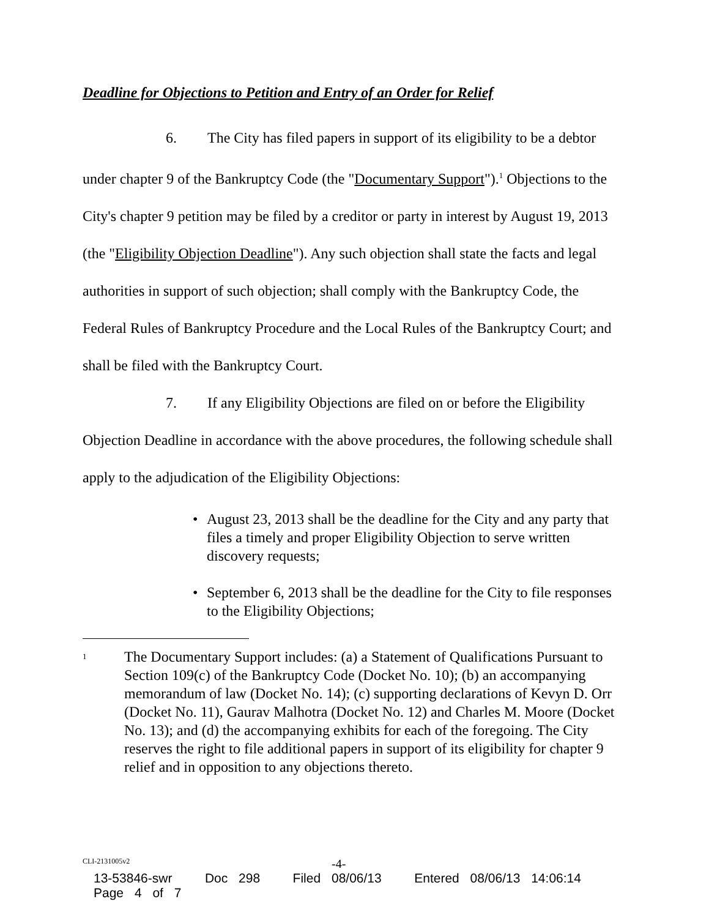Deadline for Objections to Petition and Entry of an Order for Relief
6. The City has filed papers in support of its eligibility to be a debtor under chapter 9 of the Bankruptcy Code (the "Documentary Support").<sup>1</sup> Objections to the City's chapter 9 petition may be filed by a creditor or party in interest by August 19, 2013 (the "Eligibility Objection Deadline"). Any such objection shall state the facts and legal authorities in support of such objection; shall comply with the Bankruptcy Code, the Federal Rules of Bankruptcy Procedure and the Local Rules of the Bankruptcy Court; and shall be filed with the Bankruptcy Court.
7. If any Eligibility Objections are filed on or before the Eligibility Objection Deadline in accordance with the above procedures, the following schedule shall apply to the adjudication of the Eligibility Objections:
• August 23, 2013 shall be the deadline for the City and any party that files a timely and proper Eligibility Objection to serve written discovery requests;
• September 6, 2013 shall be the deadline for the City to file responses to the Eligibility Objections;
1 The Documentary Support includes: (a) a Statement of Qualifications Pursuant to Section 109(c) of the Bankruptcy Code (Docket No. 10); (b) an accompanying memorandum of law (Docket No. 14); (c) supporting declarations of Kevyn D. Orr (Docket No. 11), Gaurav Malhotra (Docket No. 12) and Charles M. Moore (Docket No. 13); and (d) the accompanying exhibits for each of the foregoing. The City reserves the right to file additional papers in support of its eligibility for chapter 9 relief and in opposition to any objections thereto.
CLI-2131005v2 -4-
13-53846-swr Doc 298 Filed 08/06/13 Entered 08/06/13 14:06:14 Page 4 of 7